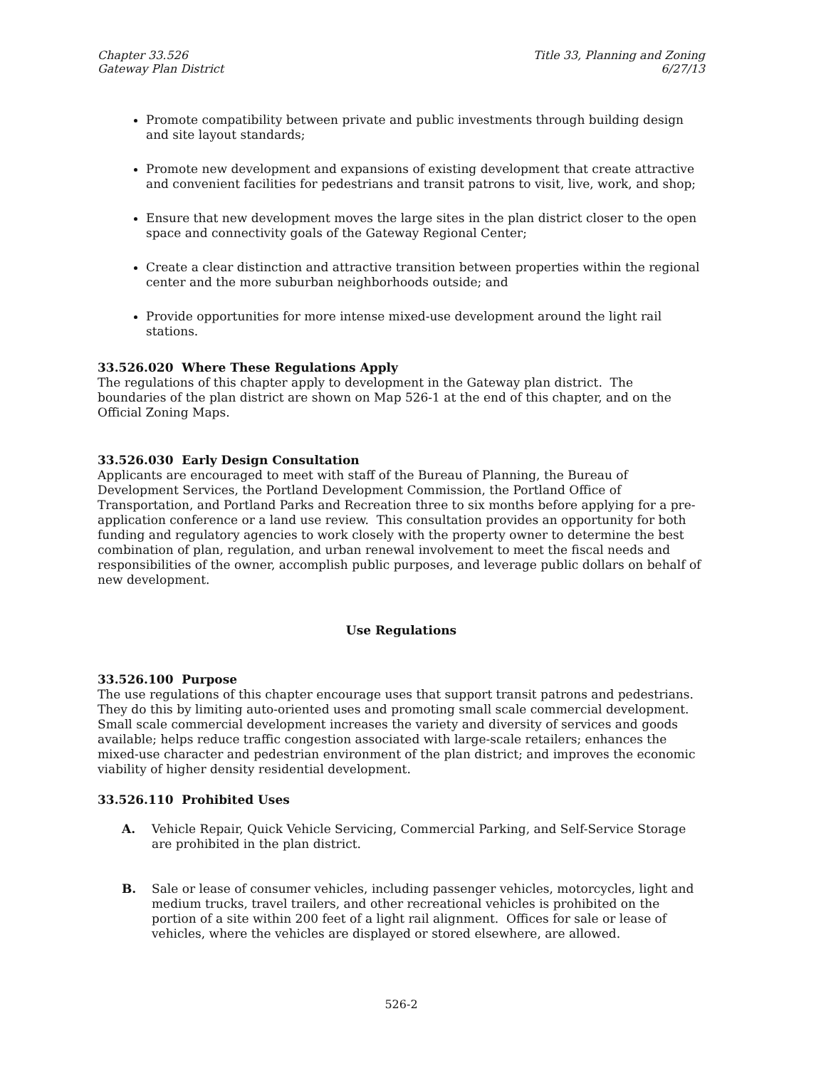Chapter 33.526
Gateway Plan District
Title 33, Planning and Zoning
6/27/13
Promote compatibility between private and public investments through building design and site layout standards;
Promote new development and expansions of existing development that create attractive and convenient facilities for pedestrians and transit patrons to visit, live, work, and shop;
Ensure that new development moves the large sites in the plan district closer to the open space and connectivity goals of the Gateway Regional Center;
Create a clear distinction and attractive transition between properties within the regional center and the more suburban neighborhoods outside; and
Provide opportunities for more intense mixed-use development around the light rail stations.
33.526.020 Where These Regulations Apply
The regulations of this chapter apply to development in the Gateway plan district. The boundaries of the plan district are shown on Map 526-1 at the end of this chapter, and on the Official Zoning Maps.
33.526.030 Early Design Consultation
Applicants are encouraged to meet with staff of the Bureau of Planning, the Bureau of Development Services, the Portland Development Commission, the Portland Office of Transportation, and Portland Parks and Recreation three to six months before applying for a pre-application conference or a land use review. This consultation provides an opportunity for both funding and regulatory agencies to work closely with the property owner to determine the best combination of plan, regulation, and urban renewal involvement to meet the fiscal needs and responsibilities of the owner, accomplish public purposes, and leverage public dollars on behalf of new development.
Use Regulations
33.526.100 Purpose
The use regulations of this chapter encourage uses that support transit patrons and pedestrians. They do this by limiting auto-oriented uses and promoting small scale commercial development. Small scale commercial development increases the variety and diversity of services and goods available; helps reduce traffic congestion associated with large-scale retailers; enhances the mixed-use character and pedestrian environment of the plan district; and improves the economic viability of higher density residential development.
33.526.110 Prohibited Uses
A. Vehicle Repair, Quick Vehicle Servicing, Commercial Parking, and Self-Service Storage are prohibited in the plan district.
B. Sale or lease of consumer vehicles, including passenger vehicles, motorcycles, light and medium trucks, travel trailers, and other recreational vehicles is prohibited on the portion of a site within 200 feet of a light rail alignment. Offices for sale or lease of vehicles, where the vehicles are displayed or stored elsewhere, are allowed.
526-2